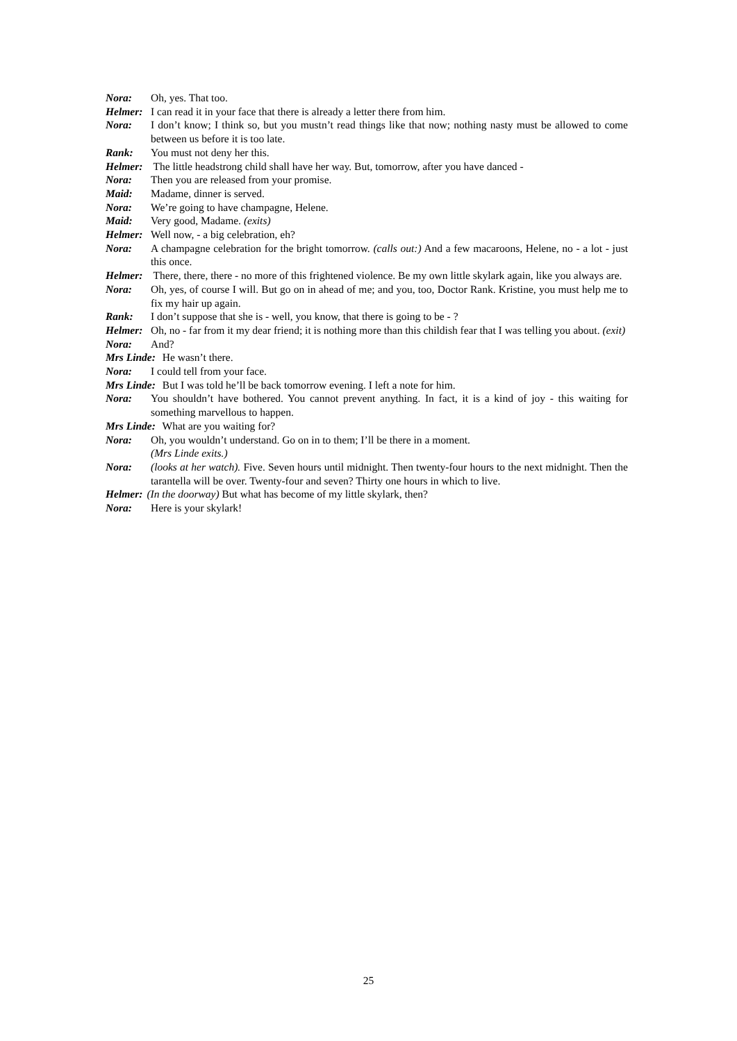Nora: Oh, yes. That too.
Helmer: I can read it in your face that there is already a letter there from him.
Nora: I don’t know; I think so, but you mustn’t read things like that now; nothing nasty must be allowed to come between us before it is too late.
Rank: You must not deny her this.
Helmer: The little headstrong child shall have her way. But, tomorrow, after you have danced -
Nora: Then you are released from your promise.
Maid: Madame, dinner is served.
Nora: We’re going to have champagne, Helene.
Maid: Very good, Madame. (exits)
Helmer: Well now, - a big celebration, eh?
Nora: A champagne celebration for the bright tomorrow. (calls out:) And a few macaroons, Helene, no - a lot - just this once.
Helmer: There, there, there - no more of this frightened violence. Be my own little skylark again, like you always are.
Nora: Oh, yes, of course I will. But go on in ahead of me; and you, too, Doctor Rank. Kristine, you must help me to fix my hair up again.
Rank: I don’t suppose that she is - well, you know, that there is going to be - ?
Helmer: Oh, no - far from it my dear friend; it is nothing more than this childish fear that I was telling you about. (exit)
Nora: And?
Mrs Linde: He wasn’t there.
Nora: I could tell from your face.
Mrs Linde: But I was told he’ll be back tomorrow evening. I left a note for him.
Nora: You shouldn’t have bothered. You cannot prevent anything. In fact, it is a kind of joy - this waiting for something marvellous to happen.
Mrs Linde: What are you waiting for?
Nora: Oh, you wouldn’t understand. Go on in to them; I’ll be there in a moment.
(Mrs Linde exits.)
Nora: (looks at her watch). Five. Seven hours until midnight. Then twenty-four hours to the next midnight. Then the tarantella will be over. Twenty-four and seven? Thirty one hours in which to live.
Helmer: (In the doorway) But what has become of my little skylark, then?
Nora: Here is your skylark!
25